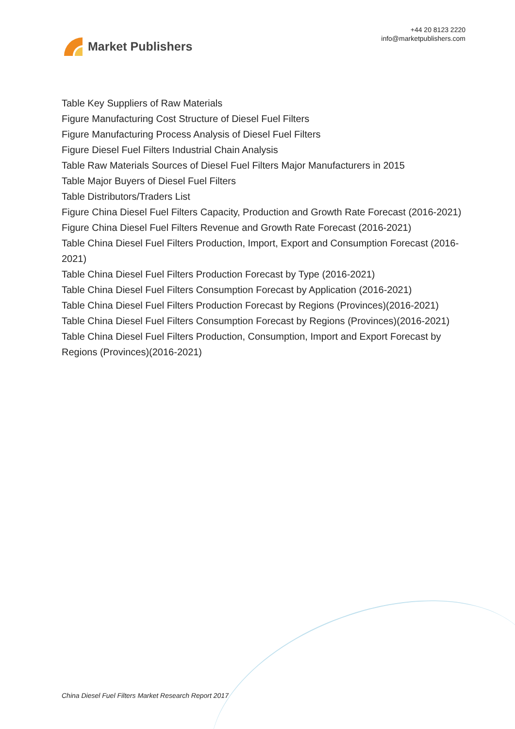Market Publishers
+44 20 8123 2220
info@marketpublishers.com
Table Key Suppliers of Raw Materials
Figure Manufacturing Cost Structure of Diesel Fuel Filters
Figure Manufacturing Process Analysis of Diesel Fuel Filters
Figure Diesel Fuel Filters Industrial Chain Analysis
Table Raw Materials Sources of Diesel Fuel Filters Major Manufacturers in 2015
Table Major Buyers of Diesel Fuel Filters
Table Distributors/Traders List
Figure China Diesel Fuel Filters Capacity, Production and Growth Rate Forecast (2016-2021)
Figure China Diesel Fuel Filters Revenue and Growth Rate Forecast (2016-2021)
Table China Diesel Fuel Filters Production, Import, Export and Consumption Forecast (2016-2021)
Table China Diesel Fuel Filters Production Forecast by Type (2016-2021)
Table China Diesel Fuel Filters Consumption Forecast by Application (2016-2021)
Table China Diesel Fuel Filters Production Forecast by Regions (Provinces)(2016-2021)
Table China Diesel Fuel Filters Consumption Forecast by Regions (Provinces)(2016-2021)
Table China Diesel Fuel Filters Production, Consumption, Import and Export Forecast by Regions (Provinces)(2016-2021)
China Diesel Fuel Filters Market Research Report 2017